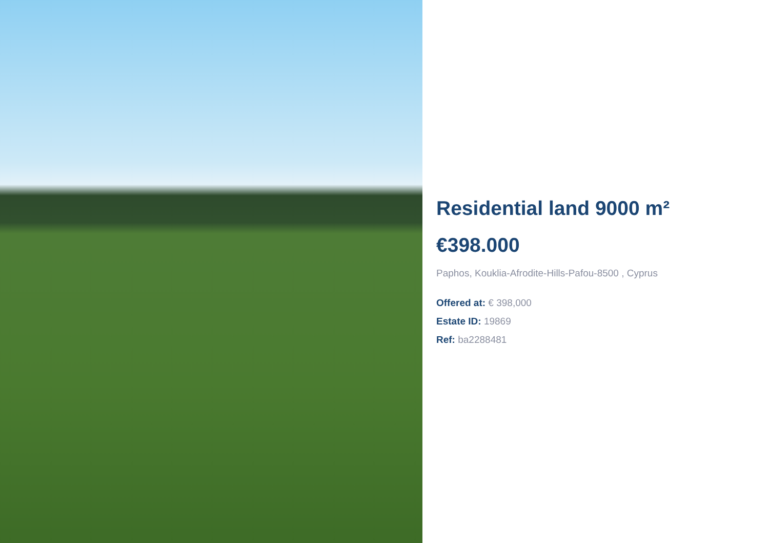Residential land 9000 m²
€398.000
Paphos, Kouklia-Afrodite-Hills-Pafou-8500 , Cyprus
Offered at: € 398,000
Estate ID: 19869
Ref: ba2288481